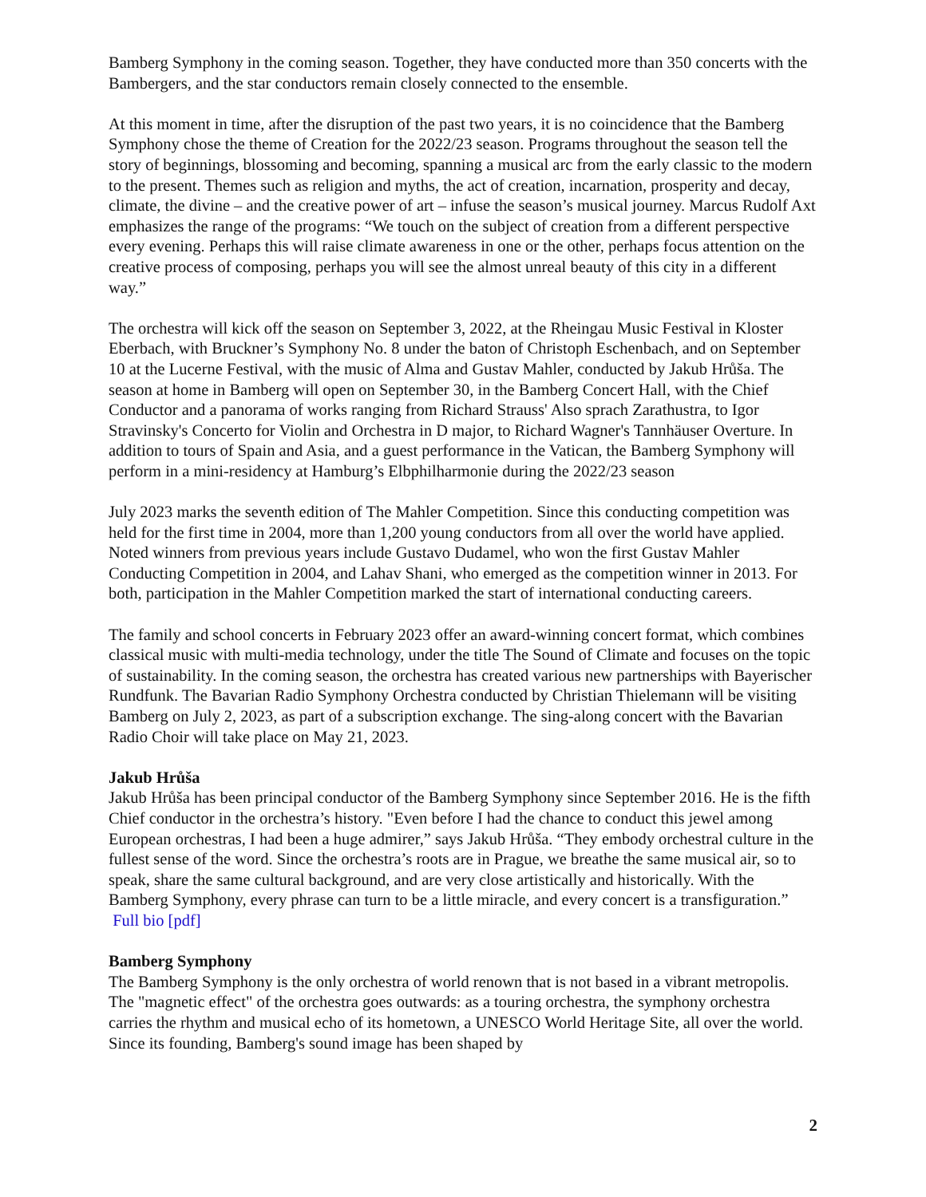Bamberg Symphony in the coming season. Together, they have conducted more than 350 concerts with the Bambergers, and the star conductors remain closely connected to the ensemble.
At this moment in time, after the disruption of the past two years, it is no coincidence that the Bamberg Symphony chose the theme of Creation for the 2022/23 season. Programs throughout the season tell the story of beginnings, blossoming and becoming, spanning a musical arc from the early classic to the modern to the present. Themes such as religion and myths, the act of creation, incarnation, prosperity and decay, climate, the divine – and the creative power of art – infuse the season’s musical journey. Marcus Rudolf Axt emphasizes the range of the programs: “We touch on the subject of creation from a different perspective every evening. Perhaps this will raise climate awareness in one or the other, perhaps focus attention on the creative process of composing, perhaps you will see the almost unreal beauty of this city in a different way.”
The orchestra will kick off the season on September 3, 2022, at the Rheingau Music Festival in Kloster Eberbach, with Bruckner’s Symphony No. 8 under the baton of Christoph Eschenbach, and on September 10 at the Lucerne Festival, with the music of Alma and Gustav Mahler, conducted by Jakub Hrůša. The season at home in Bamberg will open on September 30, in the Bamberg Concert Hall, with the Chief Conductor and a panorama of works ranging from Richard Strauss' Also sprach Zarathustra, to Igor Stravinsky's Concerto for Violin and Orchestra in D major, to Richard Wagner's Tannhäuser Overture. In addition to tours of Spain and Asia, and a guest performance in the Vatican, the Bamberg Symphony will perform in a mini-residency at Hamburg’s Elbphilharmonie during the 2022/23 season
July 2023 marks the seventh edition of The Mahler Competition. Since this conducting competition was held for the first time in 2004, more than 1,200 young conductors from all over the world have applied. Noted winners from previous years include Gustavo Dudamel, who won the first Gustav Mahler Conducting Competition in 2004, and Lahav Shani, who emerged as the competition winner in 2013. For both, participation in the Mahler Competition marked the start of international conducting careers.
The family and school concerts in February 2023 offer an award-winning concert format, which combines classical music with multi-media technology, under the title The Sound of Climate and focuses on the topic of sustainability. In the coming season, the orchestra has created various new partnerships with Bayerischer Rundfunk. The Bavarian Radio Symphony Orchestra conducted by Christian Thielemann will be visiting Bamberg on July 2, 2023, as part of a subscription exchange. The sing-along concert with the Bavarian Radio Choir will take place on May 21, 2023.
Jakub Hrůša
Jakub Hrůša has been principal conductor of the Bamberg Symphony since September 2016. He is the fifth Chief conductor in the orchestra’s history. "Even before I had the chance to conduct this jewel among European orchestras, I had been a huge admirer,” says Jakub Hrůša. “They embody orchestral culture in the fullest sense of the word. Since the orchestra’s roots are in Prague, we breathe the same musical air, so to speak, share the same cultural background, and are very close artistically and historically. With the Bamberg Symphony, every phrase can turn to be a little miracle, and every concert is a transfiguration.” Full bio [pdf]
Bamberg Symphony
The Bamberg Symphony is the only orchestra of world renown that is not based in a vibrant metropolis. The "magnetic effect" of the orchestra goes outwards: as a touring orchestra, the symphony orchestra carries the rhythm and musical echo of its hometown, a UNESCO World Heritage Site, all over the world. Since its founding, Bamberg's sound image has been shaped by
2